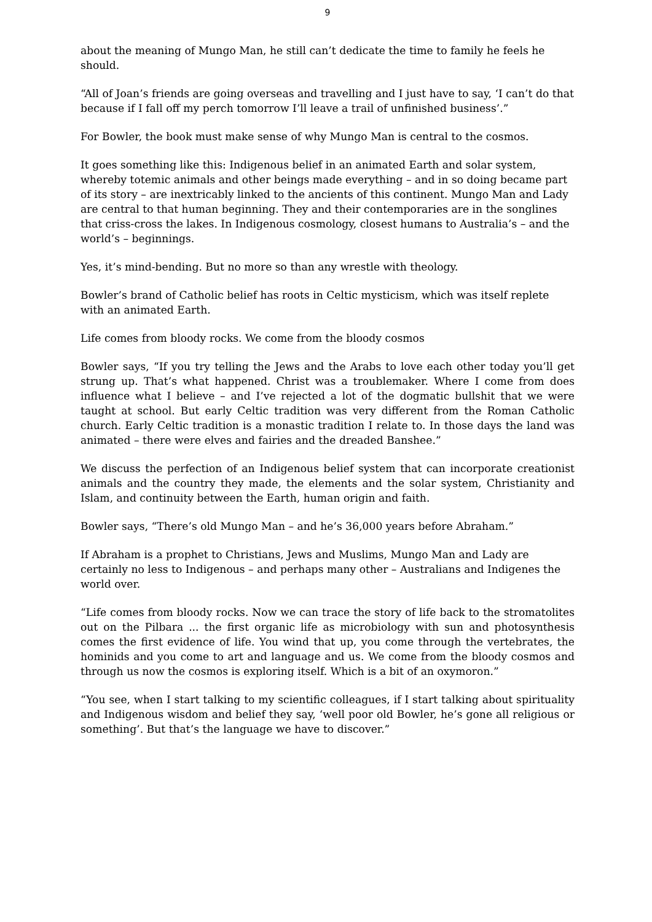9
about the meaning of Mungo Man, he still can’t dedicate the time to family he feels he should.
“All of Joan’s friends are going overseas and travelling and I just have to say, ‘I can’t do that because if I fall off my perch tomorrow I’ll leave a trail of unfinished business’.”
For Bowler, the book must make sense of why Mungo Man is central to the cosmos.
It goes something like this: Indigenous belief in an animated Earth and solar system, whereby totemic animals and other beings made everything – and in so doing became part of its story – are inextricably linked to the ancients of this continent. Mungo Man and Lady are central to that human beginning. They and their contemporaries are in the songlines that criss-cross the lakes. In Indigenous cosmology, closest humans to Australia’s – and the world’s – beginnings.
Yes, it’s mind-bending. But no more so than any wrestle with theology.
Bowler’s brand of Catholic belief has roots in Celtic mysticism, which was itself replete with an animated Earth.
Life comes from bloody rocks. We come from the bloody cosmos
Bowler says, “If you try telling the Jews and the Arabs to love each other today you’ll get strung up. That’s what happened. Christ was a troublemaker. Where I come from does influence what I believe – and I’ve rejected a lot of the dogmatic bullshit that we were taught at school. But early Celtic tradition was very different from the Roman Catholic church. Early Celtic tradition is a monastic tradition I relate to. In those days the land was animated – there were elves and fairies and the dreaded Banshee.”
We discuss the perfection of an Indigenous belief system that can incorporate creationist animals and the country they made, the elements and the solar system, Christianity and Islam, and continuity between the Earth, human origin and faith.
Bowler says, “There’s old Mungo Man – and he’s 36,000 years before Abraham.”
If Abraham is a prophet to Christians, Jews and Muslims, Mungo Man and Lady are certainly no less to Indigenous – and perhaps many other – Australians and Indigenes the world over.
“Life comes from bloody rocks. Now we can trace the story of life back to the stromatolites out on the Pilbara ... the first organic life as microbiology with sun and photosynthesis comes the first evidence of life. You wind that up, you come through the vertebrates, the hominids and you come to art and language and us. We come from the bloody cosmos and through us now the cosmos is exploring itself. Which is a bit of an oxymoron.”
“You see, when I start talking to my scientific colleagues, if I start talking about spirituality and Indigenous wisdom and belief they say, ‘well poor old Bowler, he’s gone all religious or something’. But that’s the language we have to discover.”